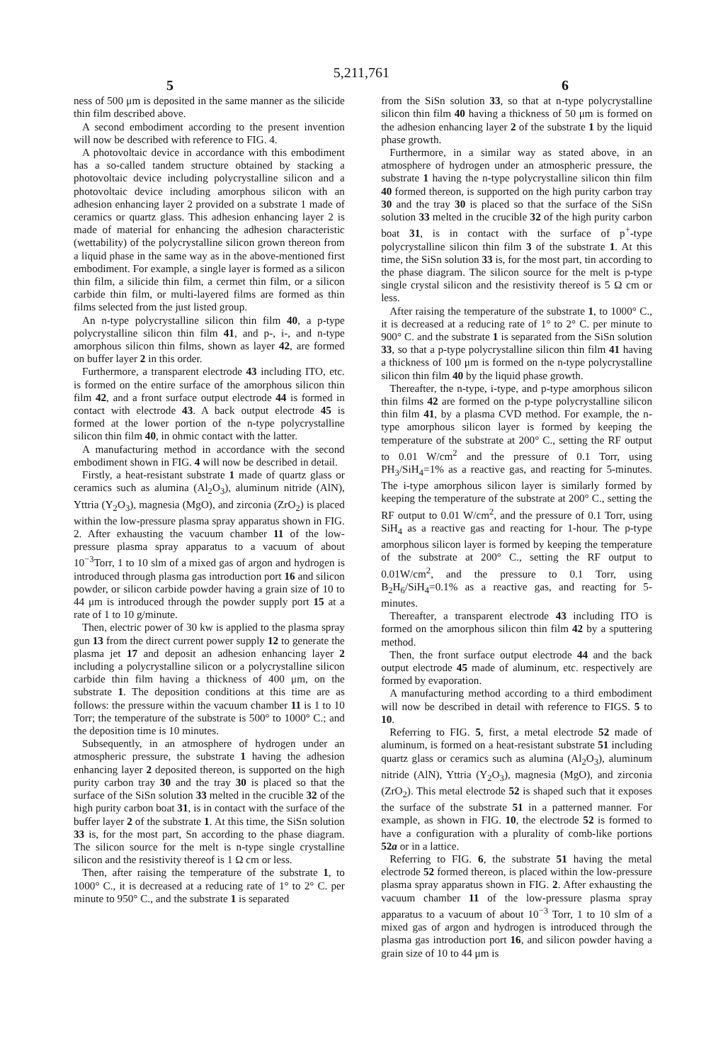5,211,761
5 6
ness of 500 μm is deposited in the same manner as the silicide thin film described above.
A second embodiment according to the present invention will now be described with reference to FIG. 4.
A photovoltaic device in accordance with this embodiment has a so-called tandem structure obtained by stacking a photovoltaic device including polycrystalline silicon and a photovoltaic device including amorphous silicon with an adhesion enhancing layer 2 provided on a substrate 1 made of ceramics or quartz glass. This adhesion enhancing layer 2 is made of material for enhancing the adhesion characteristic (wettability) of the polycrystalline silicon grown thereon from a liquid phase in the same way as in the above-mentioned first embodiment. For example, a single layer is formed as a silicon thin film, a silicide thin film, a cermet thin film, or a silicon carbide thin film, or multi-layered films are formed as thin films selected from the just listed group.
An n-type polycrystalline silicon thin film 40, a p-type polycrystalline silicon thin film 41, and p-, i-, and n-type amorphous silicon thin films, shown as layer 42, are formed on buffer layer 2 in this order.
Furthermore, a transparent electrode 43 including ITO, etc. is formed on the entire surface of the amorphous silicon thin film 42, and a front surface output electrode 44 is formed in contact with electrode 43. A back output electrode 45 is formed at the lower portion of the n-type polycrystalline silicon thin film 40, in ohmic contact with the latter.
A manufacturing method in accordance with the second embodiment shown in FIG. 4 will now be described in detail.
Firstly, a heat-resistant substrate 1 made of quartz glass or ceramics such as alumina (Al<sub>2</sub>O<sub>3</sub>), aluminum nitride (AlN), Yttria (Y<sub>2</sub>O<sub>3</sub>), magnesia (MgO), and zirconia (ZrO<sub>2</sub>) is placed within the low-pressure plasma spray apparatus shown in FIG. 2. After exhausting the vacuum chamber 11 of the low-pressure plasma spray apparatus to a vacuum of about 10<sup>−3</sup>Torr, 1 to 10 slm of a mixed gas of argon and hydrogen is introduced through plasma gas introduction port 16 and silicon powder, or silicon carbide powder having a grain size of 10 to 44 μm is introduced through the powder supply port 15 at a rate of 1 to 10 g/minute.
Then, electric power of 30 kw is applied to the plasma spray gun 13 from the direct current power supply 12 to generate the plasma jet 17 and deposit an adhesion enhancing layer 2 including a polycrystalline silicon or a polycrystalline silicon carbide thin film having a thickness of 400 μm, on the substrate 1. The deposition conditions at this time are as follows: the pressure within the vacuum chamber 11 is 1 to 10 Torr; the temperature of the substrate is 500° to 1000° C.; and the deposition time is 10 minutes.
Subsequently, in an atmosphere of hydrogen under an atmospheric pressure, the substrate 1 having the adhesion enhancing layer 2 deposited thereon, is supported on the high purity carbon tray 30 and the tray 30 is placed so that the surface of the SiSn solution 33 melted in the crucible 32 of the high purity carbon boat 31, is in contact with the surface of the buffer layer 2 of the substrate 1. At this time, the SiSn solution 33 is, for the most part, Sn according to the phase diagram. The silicon source for the melt is n-type single crystalline silicon and the resistivity thereof is 1 Ω cm or less.
Then, after raising the temperature of the substrate 1, to 1000° C., it is decreased at a reducing rate of 1° to 2° C. per minute to 950° C., and the substrate 1 is separated
from the SiSn solution 33, so that at n-type polycrystalline silicon thin film 40 having a thickness of 50 μm is formed on the adhesion enhancing layer 2 of the substrate 1 by the liquid phase growth.
Furthermore, in a similar way as stated above, in an atmosphere of hydrogen under an atmospheric pressure, the substrate 1 having the n-type polycrystalline silicon thin film 40 formed thereon, is supported on the high purity carbon tray 30 and the tray 30 is placed so that the surface of the SiSn solution 33 melted in the crucible 32 of the high purity carbon boat 31, is in contact with the surface of p<sup>+</sup>-type polycrystalline silicon thin film 3 of the substrate 1. At this time, the SiSn solution 33 is, for the most part, tin according to the phase diagram. The silicon source for the melt is p-type single crystal silicon and the resistivity thereof is 5 Ω cm or less.
After raising the temperature of the substrate 1, to 1000° C., it is decreased at a reducing rate of 1° to 2° C. per minute to 900° C. and the substrate 1 is separated from the SiSn solution 33, so that a p-type polycrystalline silicon thin film 41 having a thickness of 100 μm is formed on the n-type polycrystalline silicon thin film 40 by the liquid phase growth.
Thereafter, the n-type, i-type, and p-type amorphous silicon thin films 42 are formed on the p-type polycrystalline silicon thin film 41, by a plasma CVD method. For example, the n-type amorphous silicon layer is formed by keeping the temperature of the substrate at 200° C., setting the RF output to 0.01 W/cm<sup>2</sup> and the pressure of 0.1 Torr, using PH<sub>3</sub>/SiH<sub>4</sub>=1% as a reactive gas, and reacting for 5-minutes. The i-type amorphous silicon layer is similarly formed by keeping the temperature of the substrate at 200° C., setting the RF output to 0.01 W/cm<sup>2</sup>, and the pressure of 0.1 Torr, using SiH<sub>4</sub> as a reactive gas and reacting for 1-hour. The p-type amorphous silicon layer is formed by keeping the temperature of the substrate at 200° C., setting the RF output to 0.01W/cm<sup>2</sup>, and the pressure to 0.1 Torr, using B<sub>2</sub>H<sub>6</sub>/SiH<sub>4</sub>=0.1% as a reactive gas, and reacting for 5-minutes.
Thereafter, a transparent electrode 43 including ITO is formed on the amorphous silicon thin film 42 by a sputtering method.
Then, the front surface output electrode 44 and the back output electrode 45 made of aluminum, etc. respectively are formed by evaporation.
A manufacturing method according to a third embodiment will now be described in detail with reference to FIGS. 5 to 10.
Referring to FIG. 5, first, a metal electrode 52 made of aluminum, is formed on a heat-resistant substrate 51 including quartz glass or ceramics such as alumina (Al<sub>2</sub>O<sub>3</sub>), aluminum nitride (AlN), Yttria (Y<sub>2</sub>O<sub>3</sub>), magnesia (MgO), and zirconia (ZrO<sub>2</sub>). This metal electrode 52 is shaped such that it exposes the surface of the substrate 51 in a patterned manner. For example, as shown in FIG. 10, the electrode 52 is formed to have a configuration with a plurality of comb-like portions 52a or in a lattice.
Referring to FIG. 6, the substrate 51 having the metal electrode 52 formed thereon, is placed within the low-pressure plasma spray apparatus shown in FIG. 2. After exhausting the vacuum chamber 11 of the low-pressure plasma spray apparatus to a vacuum of about 10<sup>−3</sup> Torr, 1 to 10 slm of a mixed gas of argon and hydrogen is introduced through the plasma gas introduction port 16, and silicon powder having a grain size of 10 to 44 μm is